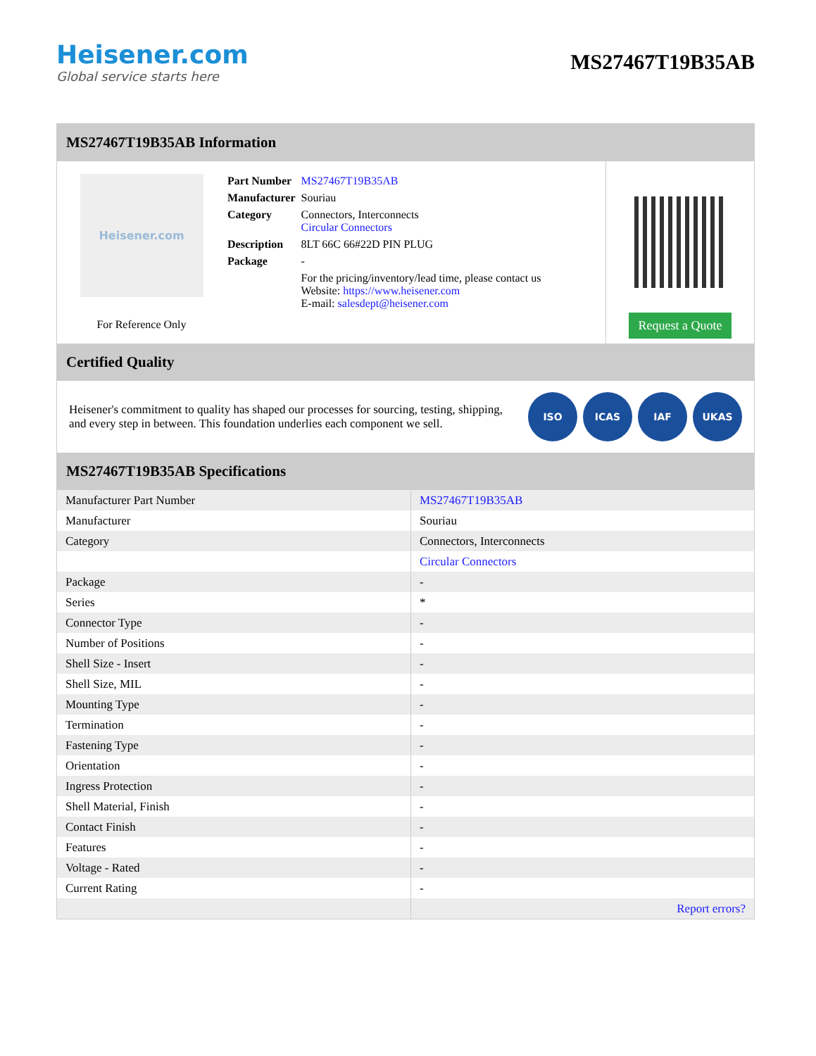Heisener.com
Global service starts here
MS27467T19B35AB
MS27467T19B35AB Information
Heisener.com
For Reference Only
| Part Number | MS27467T19B35AB |
| Manufacturer | Souriau |
| Category | Connectors, Interconnects Circular Connectors |
| Description | 8LT 66C 66#22D PIN PLUG |
| Package | - |
| | For the pricing/inventory/lead time, please contact us Website: https://www.heisener.com E-mail: salesdept@heisener.com |
Request a Quote
Certified Quality
Heisener's commitment to quality has shaped our processes for sourcing, testing, shipping, and every step in between. This foundation underlies each component we sell.
ISO ICAS IAF UKAS
MS27467T19B35AB Specifications
| Manufacturer Part Number | MS27467T19B35AB |
| Manufacturer | Souriau |
| Category | Connectors, Interconnects |
| | Circular Connectors |
| Package | - |
| Series | * |
| Connector Type | - |
| Number of Positions | - |
| Shell Size - Insert | - |
| Shell Size, MIL | - |
| Mounting Type | - |
| Termination | - |
| Fastening Type | - |
| Orientation | - |
| Ingress Protection | - |
| Shell Material, Finish | - |
| Contact Finish | - |
| Features | - |
| Voltage - Rated | - |
| Current Rating | - |
| | Report errors? |